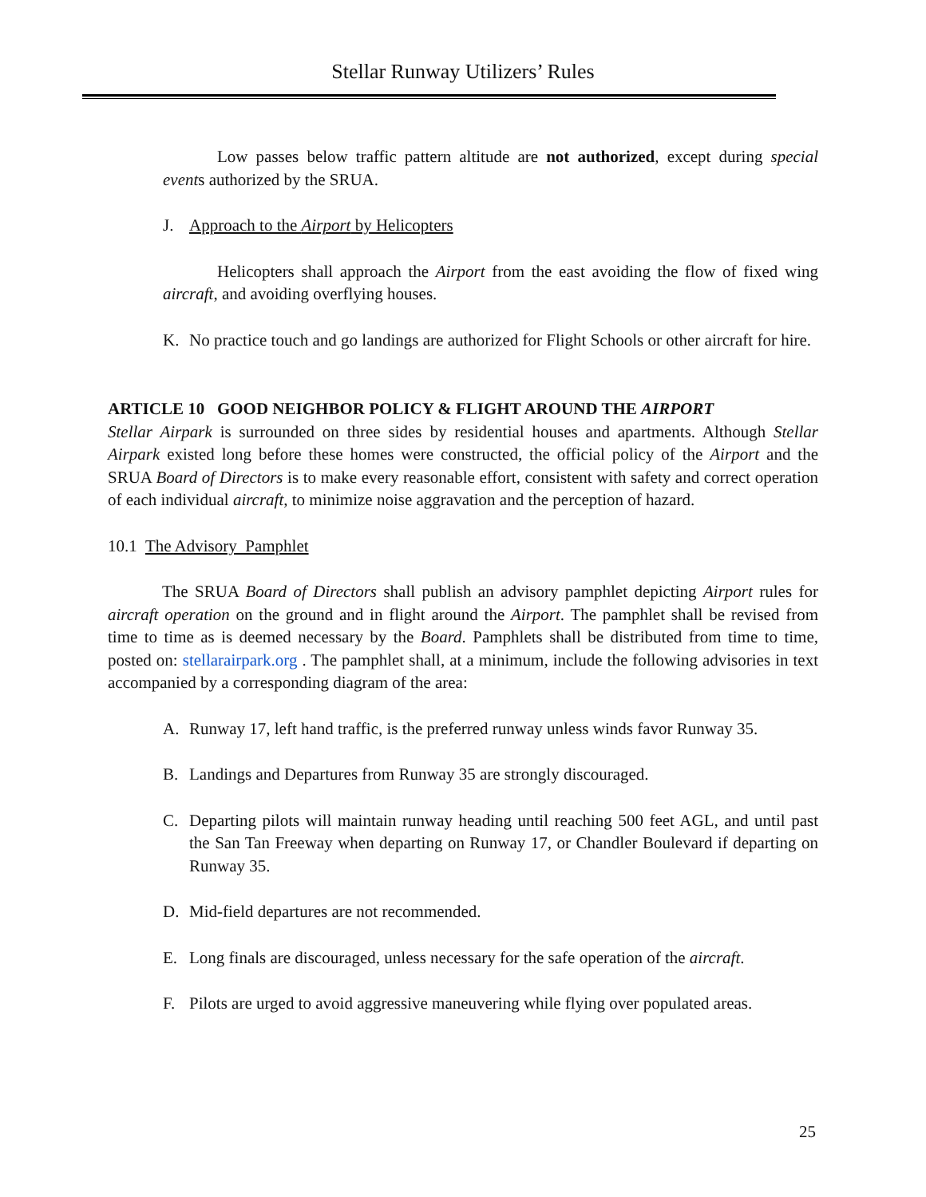Stellar Runway Utilizers’ Rules
Low passes below traffic pattern altitude are not authorized, except during special events authorized by the SRUA.
J. Approach to the Airport by Helicopters
Helicopters shall approach the Airport from the east avoiding the flow of fixed wing aircraft, and avoiding overflying houses.
K. No practice touch and go landings are authorized for Flight Schools or other aircraft for hire.
ARTICLE 10 GOOD NEIGHBOR POLICY & FLIGHT AROUND THE AIRPORT
Stellar Airpark is surrounded on three sides by residential houses and apartments. Although Stellar Airpark existed long before these homes were constructed, the official policy of the Airport and the SRUA Board of Directors is to make every reasonable effort, consistent with safety and correct operation of each individual aircraft, to minimize noise aggravation and the perception of hazard.
10.1 The Advisory Pamphlet
The SRUA Board of Directors shall publish an advisory pamphlet depicting Airport rules for aircraft operation on the ground and in flight around the Airport. The pamphlet shall be revised from time to time as is deemed necessary by the Board. Pamphlets shall be distributed from time to time, posted on: stellarairpark.org . The pamphlet shall, at a minimum, include the following advisories in text accompanied by a corresponding diagram of the area:
A. Runway 17, left hand traffic, is the preferred runway unless winds favor Runway 35.
B. Landings and Departures from Runway 35 are strongly discouraged.
C. Departing pilots will maintain runway heading until reaching 500 feet AGL, and until past the San Tan Freeway when departing on Runway 17, or Chandler Boulevard if departing on Runway 35.
D. Mid-field departures are not recommended.
E. Long finals are discouraged, unless necessary for the safe operation of the aircraft.
F. Pilots are urged to avoid aggressive maneuvering while flying over populated areas.
25